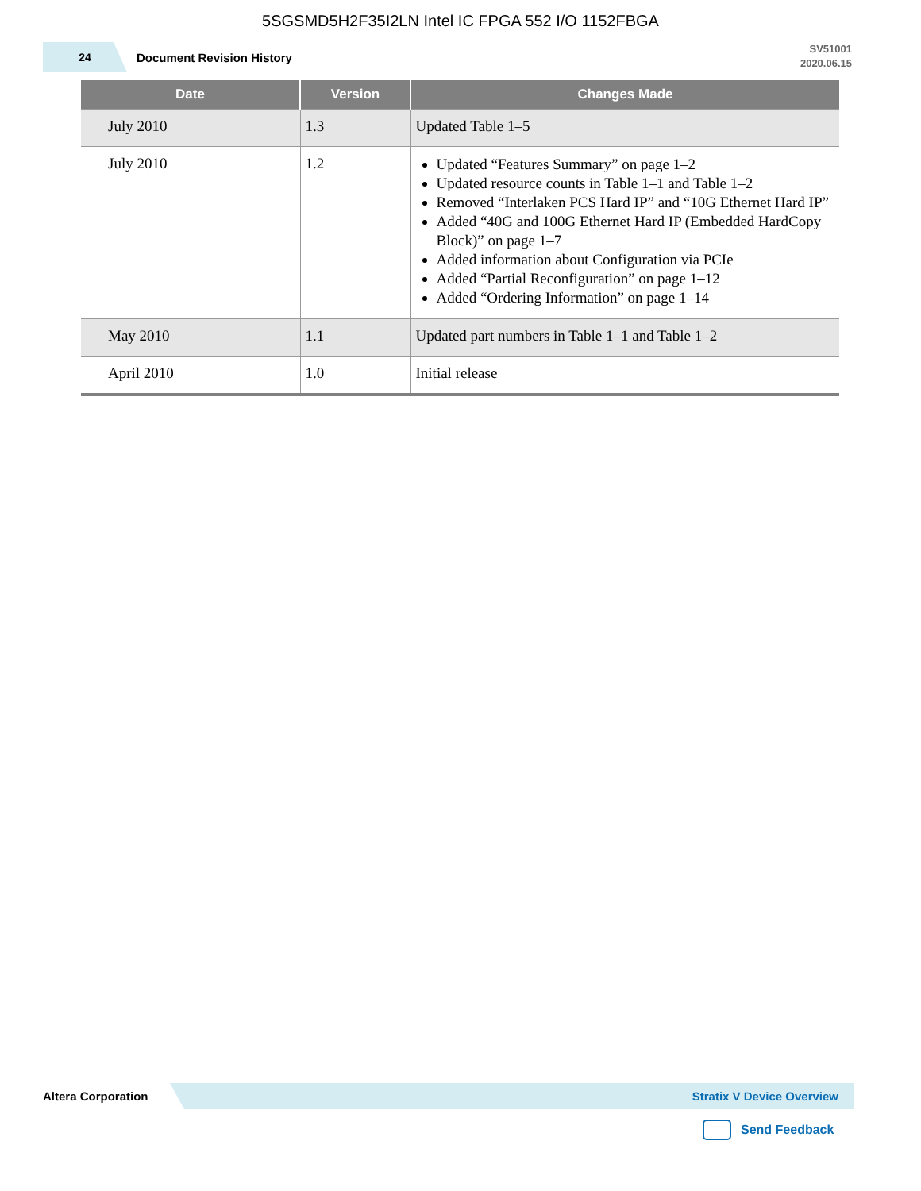5SGSMD5H2F35I2LN Intel IC FPGA 552 I/O 1152FBGA
24
Document Revision History
SV51001
2020.06.15
| Date | Version | Changes Made |
| --- | --- | --- |
| July 2010 | 1.3 | Updated Table 1–5 |
| July 2010 | 1.2 | Updated “Features Summary” on page 1–2 Updated resource counts in Table 1–1 and Table 1–2 Removed “Interlaken PCS Hard IP” and “10G Ethernet Hard IP” Added “40G and 100G Ethernet Hard IP (Embedded HardCopy Block)” on page 1–7 Added information about Configuration via PCIe Added “Partial Reconfiguration” on page 1–12 Added “Ordering Information” on page 1–14 |
| May 2010 | 1.1 | Updated part numbers in Table 1–1 and Table 1–2 |
| April 2010 | 1.0 | Initial release |
Altera Corporation
Stratix V Device Overview
Send Feedback